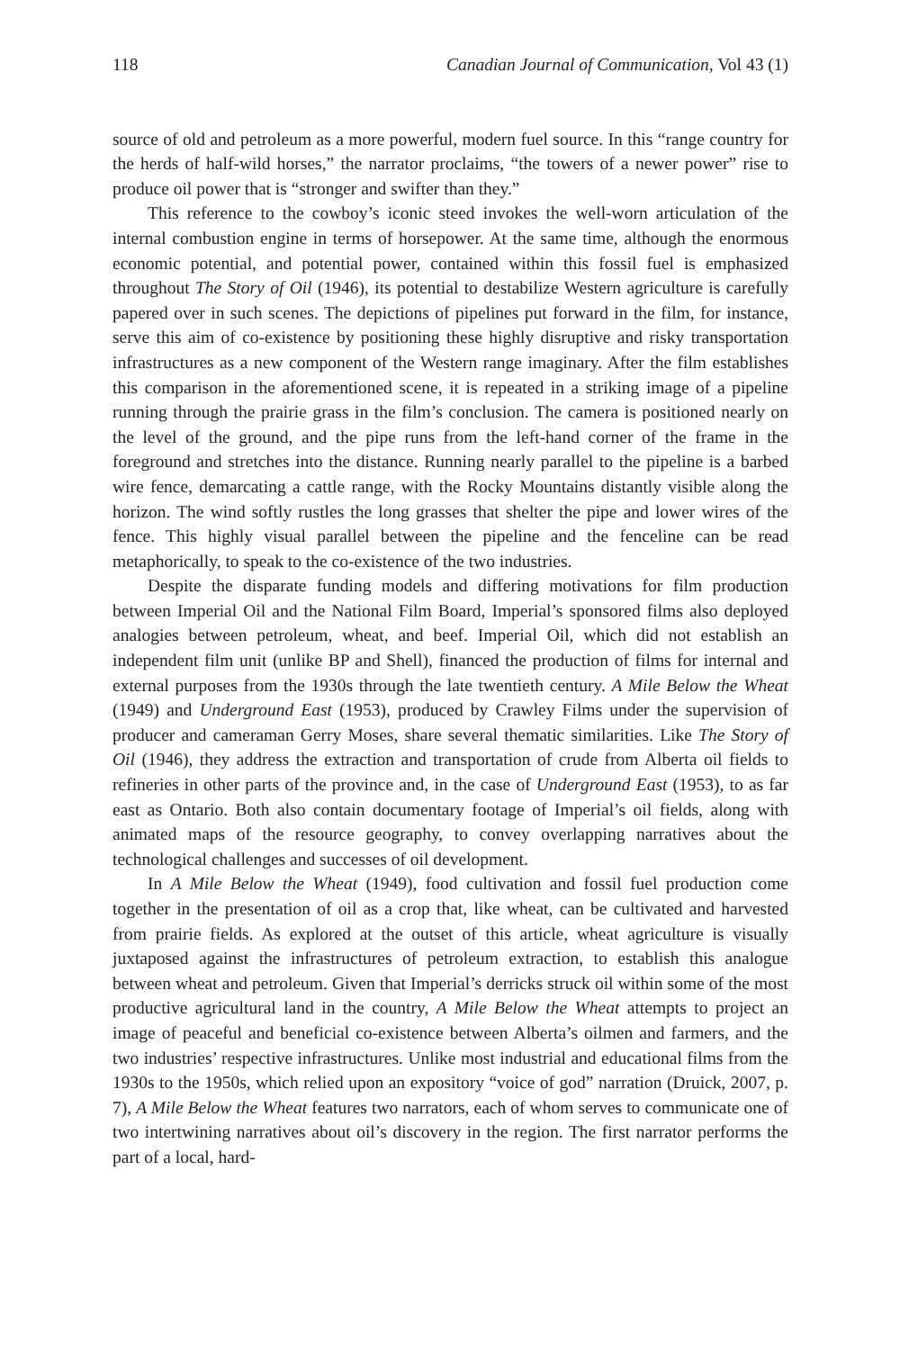118 Canadian Journal of Communication, Vol 43 (1)
source of old and petroleum as a more powerful, modern fuel source. In this “range country for the herds of half-wild horses,” the narrator proclaims, “the towers of a newer power” rise to produce oil power that is “stronger and swifter than they.”
This reference to the cowboy’s iconic steed invokes the well-worn articulation of the internal combustion engine in terms of horsepower. At the same time, although the enormous economic potential, and potential power, contained within this fossil fuel is emphasized throughout The Story of Oil (1946), its potential to destabilize Western agriculture is carefully papered over in such scenes. The depictions of pipelines put forward in the film, for instance, serve this aim of co-existence by positioning these highly disruptive and risky transportation infrastructures as a new component of the Western range imaginary. After the film establishes this comparison in the aforementioned scene, it is repeated in a striking image of a pipeline running through the prairie grass in the film’s conclusion. The camera is positioned nearly on the level of the ground, and the pipe runs from the left-hand corner of the frame in the foreground and stretches into the distance. Running nearly parallel to the pipeline is a barbed wire fence, demarcating a cattle range, with the Rocky Mountains distantly visible along the horizon. The wind softly rustles the long grasses that shelter the pipe and lower wires of the fence. This highly visual parallel between the pipeline and the fenceline can be read metaphorically, to speak to the co-existence of the two industries.
Despite the disparate funding models and differing motivations for film production between Imperial Oil and the National Film Board, Imperial’s sponsored films also deployed analogies between petroleum, wheat, and beef. Imperial Oil, which did not establish an independent film unit (unlike BP and Shell), financed the production of films for internal and external purposes from the 1930s through the late twentieth century. A Mile Below the Wheat (1949) and Underground East (1953), produced by Crawley Films under the supervision of producer and cameraman Gerry Moses, share several thematic similarities. Like The Story of Oil (1946), they address the extraction and transportation of crude from Alberta oil fields to refineries in other parts of the province and, in the case of Underground East (1953), to as far east as Ontario. Both also contain documentary footage of Imperial’s oil fields, along with animated maps of the resource geography, to convey overlapping narratives about the technological challenges and successes of oil development.
In A Mile Below the Wheat (1949), food cultivation and fossil fuel production come together in the presentation of oil as a crop that, like wheat, can be cultivated and harvested from prairie fields. As explored at the outset of this article, wheat agriculture is visually juxtaposed against the infrastructures of petroleum extraction, to establish this analogue between wheat and petroleum. Given that Imperial’s derricks struck oil within some of the most productive agricultural land in the country, A Mile Below the Wheat attempts to project an image of peaceful and beneficial co-existence between Alberta’s oilmen and farmers, and the two industries’ respective infrastructures. Unlike most industrial and educational films from the 1930s to the 1950s, which relied upon an expository “voice of god” narration (Druick, 2007, p. 7), A Mile Below the Wheat features two narrators, each of whom serves to communicate one of two intertwining narratives about oil’s discovery in the region. The first narrator performs the part of a local, hard-